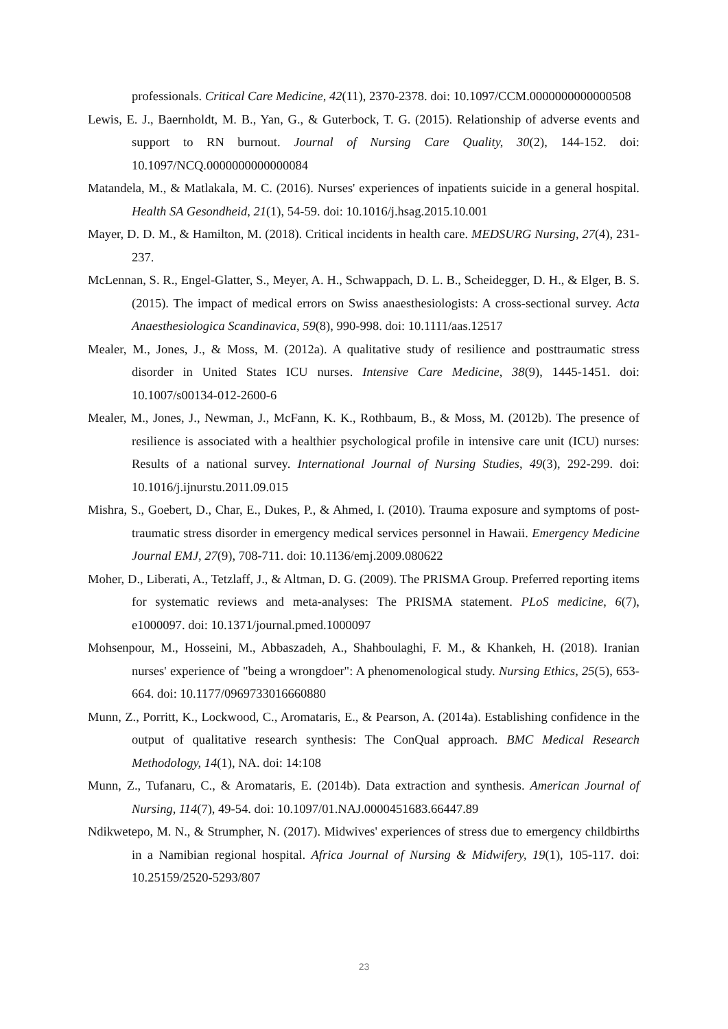professionals. Critical Care Medicine, 42(11), 2370-2378. doi: 10.1097/CCM.0000000000000508
Lewis, E. J., Baernholdt, M. B., Yan, G., & Guterbock, T. G. (2015). Relationship of adverse events and support to RN burnout. Journal of Nursing Care Quality, 30(2), 144-152. doi: 10.1097/NCQ.0000000000000084
Matandela, M., & Matlakala, M. C. (2016). Nurses' experiences of inpatients suicide in a general hospital. Health SA Gesondheid, 21(1), 54-59. doi: 10.1016/j.hsag.2015.10.001
Mayer, D. D. M., & Hamilton, M. (2018). Critical incidents in health care. MEDSURG Nursing, 27(4), 231-237.
McLennan, S. R., Engel-Glatter, S., Meyer, A. H., Schwappach, D. L. B., Scheidegger, D. H., & Elger, B. S. (2015). The impact of medical errors on Swiss anaesthesiologists: A cross-sectional survey. Acta Anaesthesiologica Scandinavica, 59(8), 990-998. doi: 10.1111/aas.12517
Mealer, M., Jones, J., & Moss, M. (2012a). A qualitative study of resilience and posttraumatic stress disorder in United States ICU nurses. Intensive Care Medicine, 38(9), 1445-1451. doi: 10.1007/s00134-012-2600-6
Mealer, M., Jones, J., Newman, J., McFann, K. K., Rothbaum, B., & Moss, M. (2012b). The presence of resilience is associated with a healthier psychological profile in intensive care unit (ICU) nurses: Results of a national survey. International Journal of Nursing Studies, 49(3), 292-299. doi: 10.1016/j.ijnurstu.2011.09.015
Mishra, S., Goebert, D., Char, E., Dukes, P., & Ahmed, I. (2010). Trauma exposure and symptoms of post-traumatic stress disorder in emergency medical services personnel in Hawaii. Emergency Medicine Journal EMJ, 27(9), 708-711. doi: 10.1136/emj.2009.080622
Moher, D., Liberati, A., Tetzlaff, J., & Altman, D. G. (2009). The PRISMA Group. Preferred reporting items for systematic reviews and meta-analyses: The PRISMA statement. PLoS medicine, 6(7), e1000097. doi: 10.1371/journal.pmed.1000097
Mohsenpour, M., Hosseini, M., Abbaszadeh, A., Shahboulaghi, F. M., & Khankeh, H. (2018). Iranian nurses' experience of "being a wrongdoer": A phenomenological study. Nursing Ethics, 25(5), 653-664. doi: 10.1177/0969733016660880
Munn, Z., Porritt, K., Lockwood, C., Aromataris, E., & Pearson, A. (2014a). Establishing confidence in the output of qualitative research synthesis: The ConQual approach. BMC Medical Research Methodology, 14(1), NA. doi: 14:108
Munn, Z., Tufanaru, C., & Aromataris, E. (2014b). Data extraction and synthesis. American Journal of Nursing, 114(7), 49-54. doi: 10.1097/01.NAJ.0000451683.66447.89
Ndikwetepo, M. N., & Strumpher, N. (2017). Midwives' experiences of stress due to emergency childbirths in a Namibian regional hospital. Africa Journal of Nursing & Midwifery, 19(1), 105-117. doi: 10.25159/2520-5293/807
23